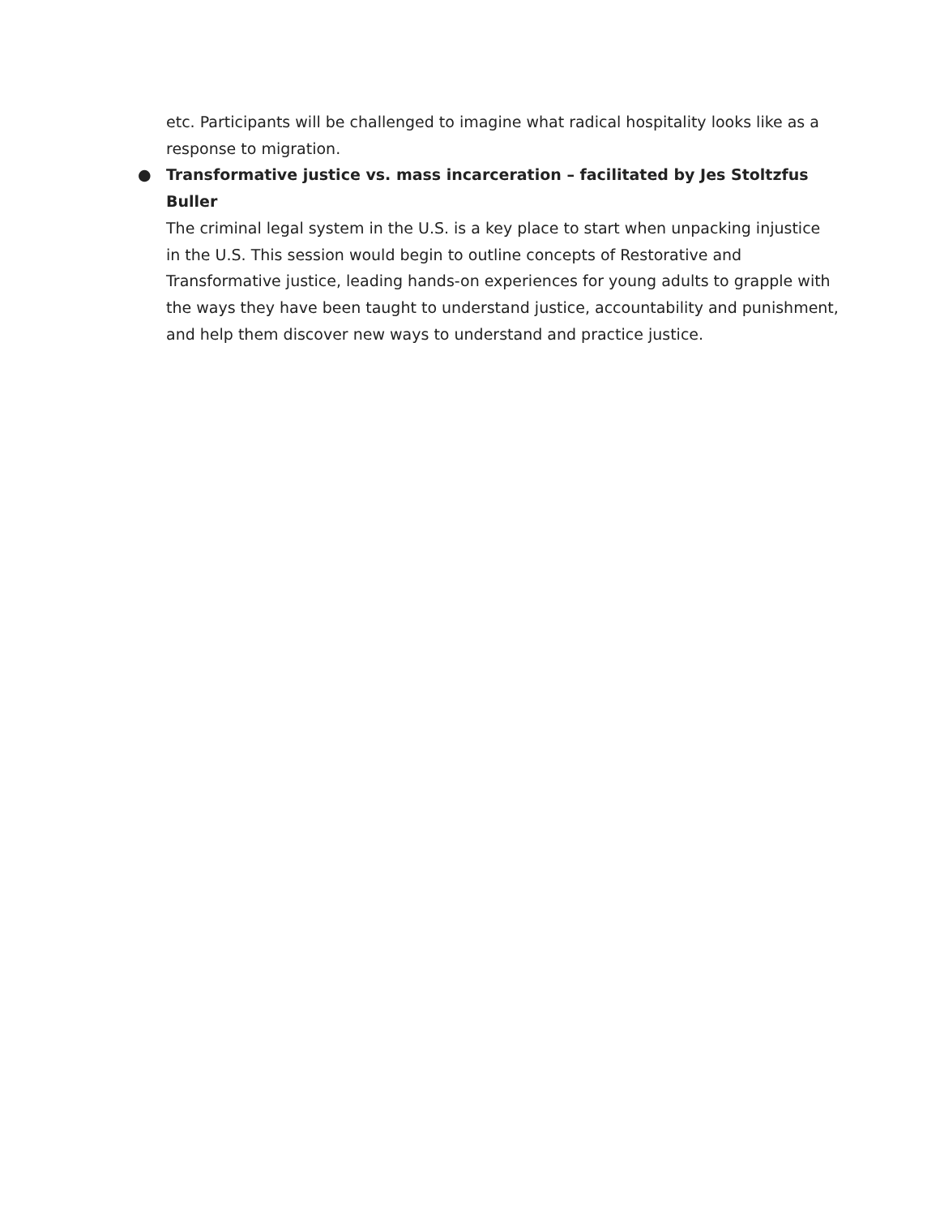etc. Participants will be challenged to imagine what radical hospitality looks like as a response to migration.
●
Transformative justice vs. mass incarceration – facilitated by Jes Stoltzfus Buller
The criminal legal system in the U.S. is a key place to start when unpacking injustice in the U.S. This session would begin to outline concepts of Restorative and Transformative justice, leading hands-on experiences for young adults to grapple with the ways they have been taught to understand justice, accountability and punishment, and help them discover new ways to understand and practice justice.